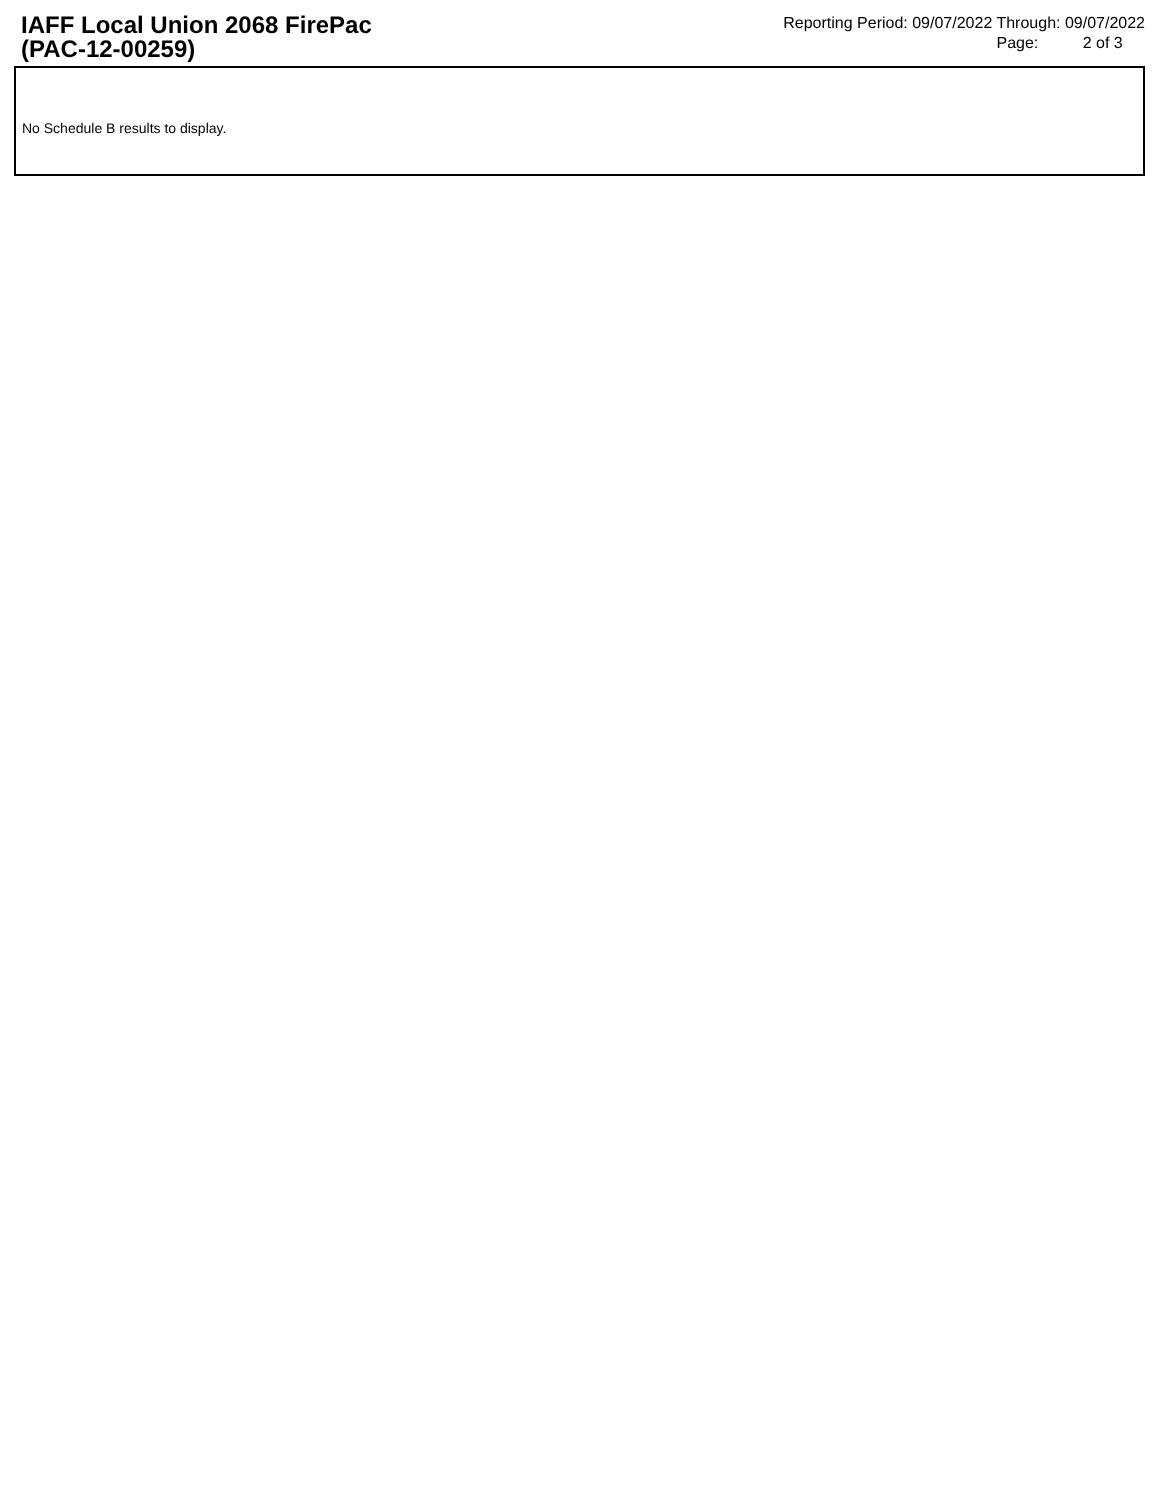IAFF Local Union 2068 FirePac
(PAC-12-00259)
Reporting Period: 09/07/2022 Through: 09/07/2022
Page: 2 of 3
No Schedule B results to display.